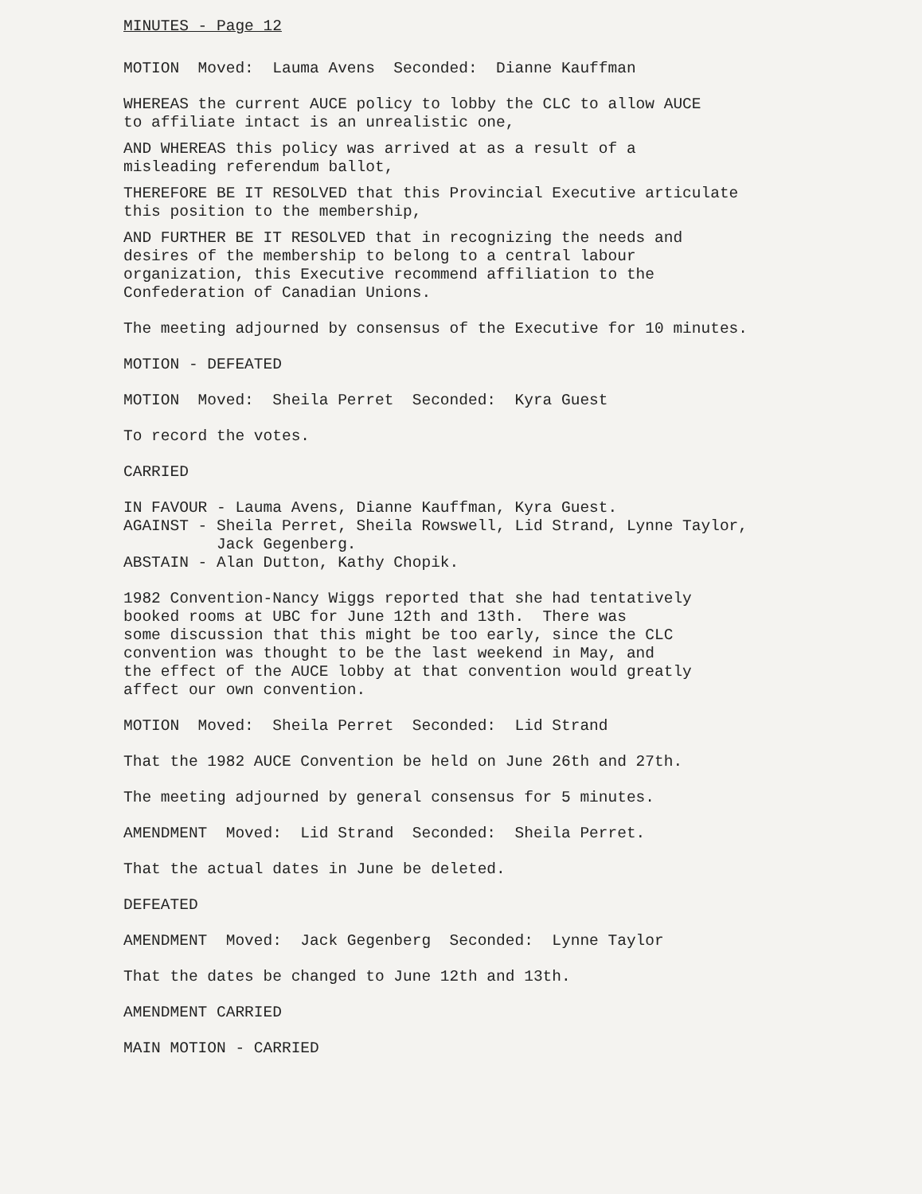MINUTES - Page 12
MOTION Moved: Lauma Avens Seconded: Dianne Kauffman
WHEREAS the current AUCE policy to lobby the CLC to allow AUCE to affiliate intact is an unrealistic one,
AND WHEREAS this policy was arrived at as a result of a misleading referendum ballot,
THEREFORE BE IT RESOLVED that this Provincial Executive articulate this position to the membership,
AND FURTHER BE IT RESOLVED that in recognizing the needs and desires of the membership to belong to a central labour organization, this Executive recommend affiliation to the Confederation of Canadian Unions.
The meeting adjourned by consensus of the Executive for 10 minutes.
MOTION - DEFEATED
MOTION Moved: Sheila Perret Seconded: Kyra Guest
To record the votes.
CARRIED
IN FAVOUR - Lauma Avens, Dianne Kauffman, Kyra Guest. AGAINST - Sheila Perret, Sheila Rowswell, Lid Strand, Lynne Taylor, Jack Gegenberg. ABSTAIN - Alan Dutton, Kathy Chopik.
1982 Convention-Nancy Wiggs reported that she had tentatively booked rooms at UBC for June 12th and 13th. There was some discussion that this might be too early, since the CLC convention was thought to be the last weekend in May, and the effect of the AUCE lobby at that convention would greatly affect our own convention.
MOTION Moved: Sheila Perret Seconded: Lid Strand
That the 1982 AUCE Convention be held on June 26th and 27th.
The meeting adjourned by general consensus for 5 minutes.
AMENDMENT Moved: Lid Strand Seconded: Sheila Perret.
That the actual dates in June be deleted.
DEFEATED
AMENDMENT Moved: Jack Gegenberg Seconded: Lynne Taylor
That the dates be changed to June 12th and 13th.
AMENDMENT CARRIED
MAIN MOTION - CARRIED